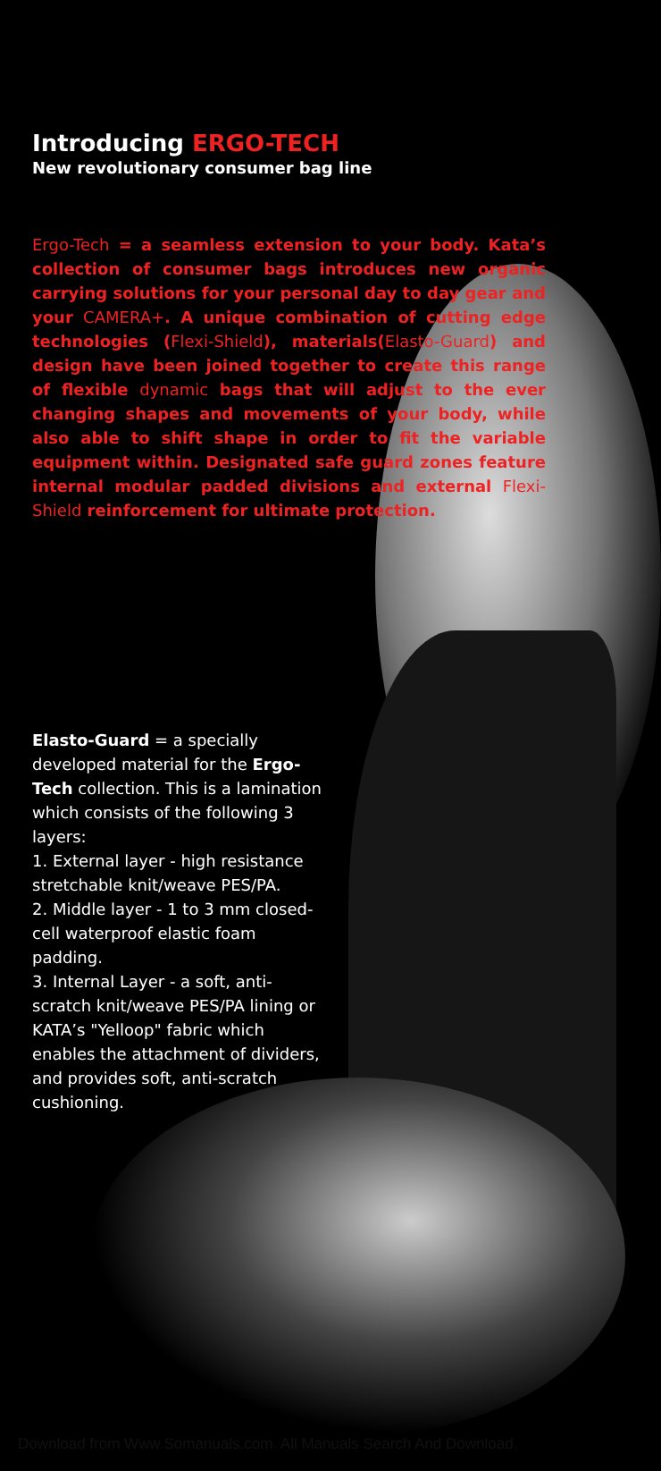Introducing ERGO-TECH
New revolutionary consumer bag line
Ergo-Tech = a seamless extension to your body. Kata’s collection of consumer bags introduces new organic carrying solutions for your personal day to day gear and your CAMERA+. A unique combination of cutting edge technologies (Flexi-Shield), materials(Elasto-Guard) and design have been joined together to create this range of flexible dynamic bags that will adjust to the ever changing shapes and movements of your body, while also able to shift shape in order to fit the variable equipment within. Designated safe guard zones feature internal modular padded divisions and external Flexi-Shield reinforcement for ultimate protection.
Elasto-Guard = a specially developed material for the Ergo-Tech collection. This is a lamination which consists of the following 3 layers:
1. External layer - high resistance stretchable knit/weave PES/PA.
2. Middle layer - 1 to 3 mm closed-cell waterproof elastic foam padding.
3. Internal Layer - a soft, anti-scratch knit/weave PES/PA lining or KATA’s "Yelloop" fabric which enables the attachment of dividers, and provides soft, anti-scratch cushioning.
Download from Www.Somanuals.com. All Manuals Search And Download.